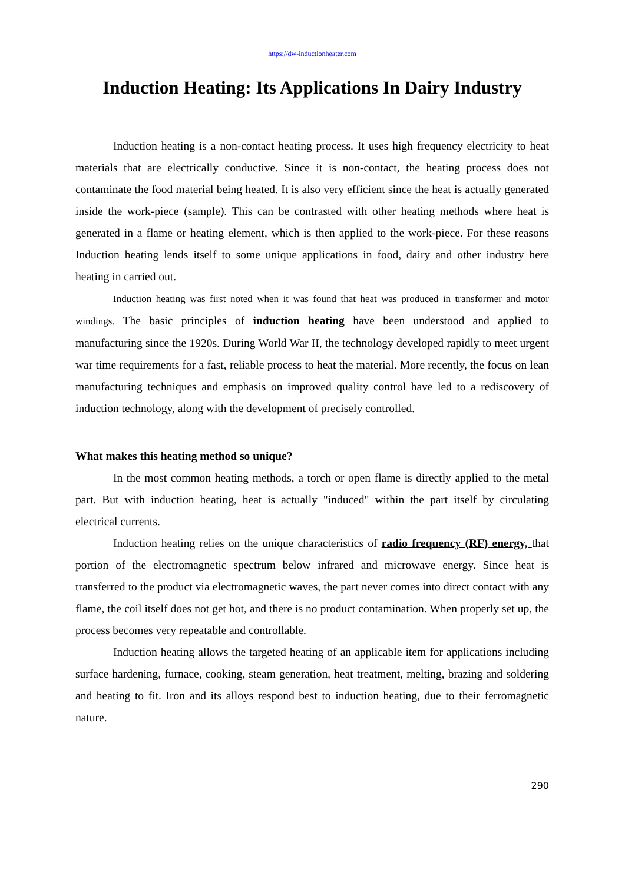https://dw-inductionheater.com
Induction Heating: Its Applications In Dairy Industry
Induction heating is a non-contact heating process. It uses high frequency electricity to heat materials that are electrically conductive. Since it is non-contact, the heating process does not contaminate the food material being heated. It is also very efficient since the heat is actually generated inside the work-piece (sample). This can be contrasted with other heating methods where heat is generated in a flame or heating element, which is then applied to the work-piece. For these reasons Induction heating lends itself to some unique applications in food, dairy and other industry here heating in carried out.
Induction heating was first noted when it was found that heat was produced in transformer and motor windings. The basic principles of induction heating have been understood and applied to manufacturing since the 1920s. During World War II, the technology developed rapidly to meet urgent war time requirements for a fast, reliable process to heat the material. More recently, the focus on lean manufacturing techniques and emphasis on improved quality control have led to a rediscovery of induction technology, along with the development of precisely controlled.
What makes this heating method so unique?
In the most common heating methods, a torch or open flame is directly applied to the metal part. But with induction heating, heat is actually "induced" within the part itself by circulating electrical currents.
Induction heating relies on the unique characteristics of radio frequency (RF) energy, that portion of the electromagnetic spectrum below infrared and microwave energy. Since heat is transferred to the product via electromagnetic waves, the part never comes into direct contact with any flame, the coil itself does not get hot, and there is no product contamination. When properly set up, the process becomes very repeatable and controllable.
Induction heating allows the targeted heating of an applicable item for applications including surface hardening, furnace, cooking, steam generation, heat treatment, melting, brazing and soldering and heating to fit. Iron and its alloys respond best to induction heating, due to their ferromagnetic nature.
290